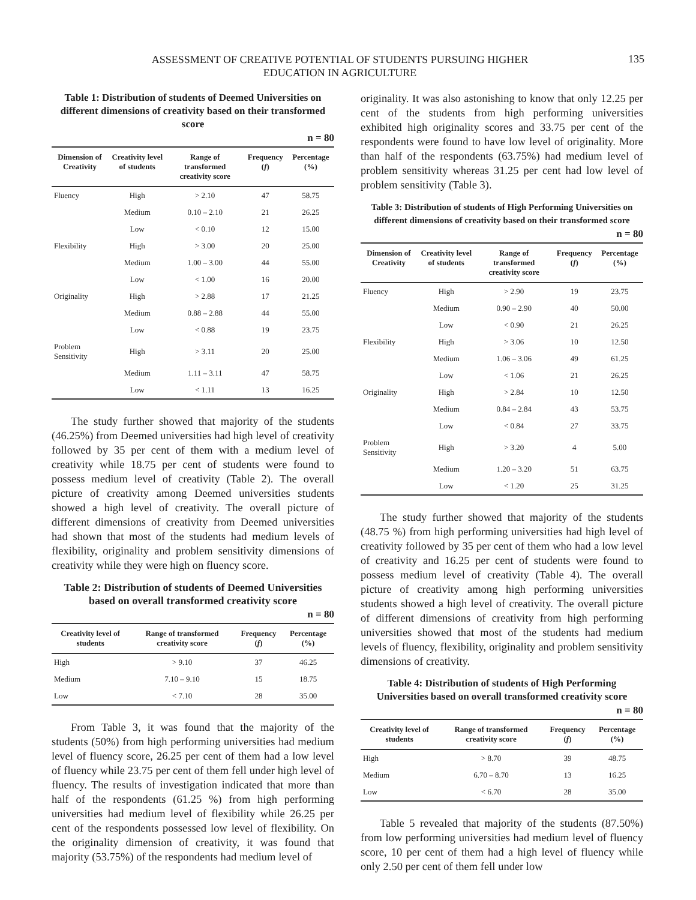ASSESSMENT OF CREATIVE POTENTIAL OF STUDENTS PURSUING HIGHER
EDUCATION IN AGRICULTURE
135
Table 1: Distribution of students of Deemed Universities on different dimensions of creativity based on their transformed score
n = 80
| Dimension of Creativity | Creativity level of students | Range of transformed creativity score | Frequency ( f ) | Percentage (%) |
| --- | --- | --- | --- | --- |
| Fluency | High | > 2.10 | 47 | 58.75 |
| | Medium | 0.10 – 2.10 | 21 | 26.25 |
| | Low | < 0.10 | 12 | 15.00 |
| Flexibility | High | > 3.00 | 20 | 25.00 |
| | Medium | 1.00 – 3.00 | 44 | 55.00 |
| | Low | < 1.00 | 16 | 20.00 |
| Originality | High | > 2.88 | 17 | 21.25 |
| | Medium | 0.88 – 2.88 | 44 | 55.00 |
| | Low | < 0.88 | 19 | 23.75 |
| Problem Sensitivity | High | > 3.11 | 20 | 25.00 |
| | Medium | 1.11 – 3.11 | 47 | 58.75 |
| | Low | < 1.11 | 13 | 16.25 |
The study further showed that majority of the students (46.25%) from Deemed universities had high level of creativity followed by 35 per cent of them with a medium level of creativity while 18.75 per cent of students were found to possess medium level of creativity (Table 2). The overall picture of creativity among Deemed universities students showed a high level of creativity. The overall picture of different dimensions of creativity from Deemed universities had shown that most of the students had medium levels of flexibility, originality and problem sensitivity dimensions of creativity while they were high on fluency score.
Table 2: Distribution of students of Deemed Universities based on overall transformed creativity score
n = 80
| Creativity level of students | Range of transformed creativity score | Frequency ( f ) | Percentage (%) |
| --- | --- | --- | --- |
| High | > 9.10 | 37 | 46.25 |
| Medium | 7.10 – 9.10 | 15 | 18.75 |
| Low | < 7.10 | 28 | 35.00 |
From Table 3, it was found that the majority of the students (50%) from high performing universities had medium level of fluency score, 26.25 per cent of them had a low level of fluency while 23.75 per cent of them fell under high level of fluency. The results of investigation indicated that more than half of the respondents (61.25 %) from high performing universities had medium level of flexibility while 26.25 per cent of the respondents possessed low level of flexibility. On the originality dimension of creativity, it was found that majority (53.75%) of the respondents had medium level of
originality. It was also astonishing to know that only 12.25 per cent of the students from high performing universities exhibited high originality scores and 33.75 per cent of the respondents were found to have low level of originality. More than half of the respondents (63.75%) had medium level of problem sensitivity whereas 31.25 per cent had low level of problem sensitivity (Table 3).
Table 3: Distribution of students of High Performing Universities on different dimensions of creativity based on their transformed score
n = 80
| Dimension of Creativity | Creativity level of students | Range of transformed creativity score | Frequency ( f ) | Percentage (%) |
| --- | --- | --- | --- | --- |
| Fluency | High | > 2.90 | 19 | 23.75 |
| | Medium | 0.90 – 2.90 | 40 | 50.00 |
| | Low | < 0.90 | 21 | 26.25 |
| Flexibility | High | > 3.06 | 10 | 12.50 |
| | Medium | 1.06 – 3.06 | 49 | 61.25 |
| | Low | < 1.06 | 21 | 26.25 |
| Originality | High | > 2.84 | 10 | 12.50 |
| | Medium | 0.84 – 2.84 | 43 | 53.75 |
| | Low | < 0.84 | 27 | 33.75 |
| Problem Sensitivity | High | > 3.20 | 4 | 5.00 |
| | Medium | 1.20 – 3.20 | 51 | 63.75 |
| | Low | < 1.20 | 25 | 31.25 |
The study further showed that majority of the students (48.75 %) from high performing universities had high level of creativity followed by 35 per cent of them who had a low level of creativity and 16.25 per cent of students were found to possess medium level of creativity (Table 4). The overall picture of creativity among high performing universities students showed a high level of creativity. The overall picture of different dimensions of creativity from high performing universities showed that most of the students had medium levels of fluency, flexibility, originality and problem sensitivity dimensions of creativity.
Table 4: Distribution of students of High Performing Universities based on overall transformed creativity score
n = 80
| Creativity level of students | Range of transformed creativity score | Frequency ( f ) | Percentage (%) |
| --- | --- | --- | --- |
| High | > 8.70 | 39 | 48.75 |
| Medium | 6.70 – 8.70 | 13 | 16.25 |
| Low | < 6.70 | 28 | 35.00 |
Table 5 revealed that majority of the students (87.50%) from low performing universities had medium level of fluency score, 10 per cent of them had a high level of fluency while only 2.50 per cent of them fell under low